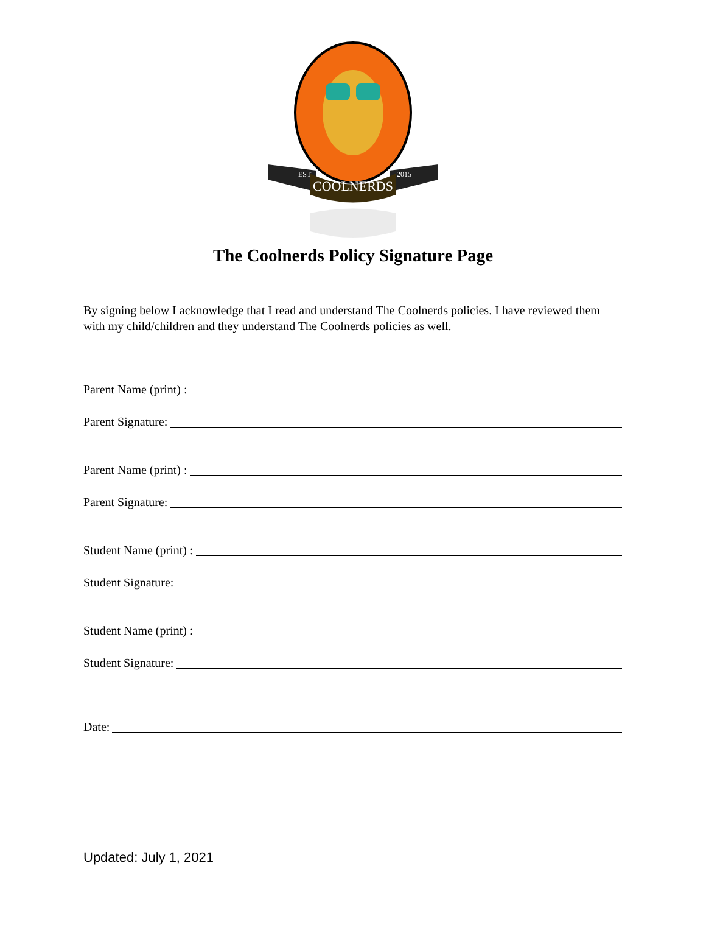COOLNERDS
EST
2015
The Coolnerds Policy Signature Page
By signing below I acknowledge that I read and understand The Coolnerds policies. I have reviewed them with my child/children and they understand The Coolnerds policies as well.
Parent Name (print) :
Parent Signature:
Parent Name (print) :
Parent Signature:
Student Name (print) :
Student Signature:
Student Name (print) :
Student Signature:
Date:
Updated: July 1, 2021